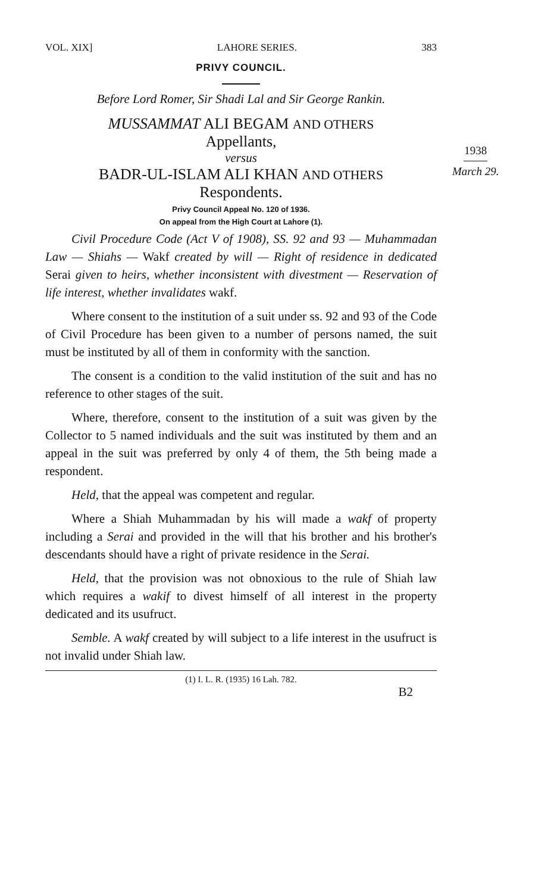1938
March 29.
VOL. XIX] LAHORE SERIES. 383
PRIVY COUNCIL.
Before Lord Romer, Sir Shadi Lal and Sir George Rankin.
MUSSAMMAT ALI BEGAM AND OTHERS
Appellants,
versus
BADR-UL-ISLAM ALI KHAN AND OTHERS
Respondents.
Privy Council Appeal No. 120 of 1936.
On appeal from the High Court at Lahore (1).
Civil Procedure Code (Act V of 1908), SS. 92 and 93 — Muhammadan Law — Shiahs — Wakf created by will — Right of residence in dedicated Serai given to heirs, whether inconsistent with divestment — Reservation of life interest, whether invalidates wakf.
Where consent to the institution of a suit under ss. 92 and 93 of the Code of Civil Procedure has been given to a number of persons named, the suit must be instituted by all of them in conformity with the sanction.
The consent is a condition to the valid institution of the suit and has no reference to other stages of the suit.
Where, therefore, consent to the institution of a suit was given by the Collector to 5 named individuals and the suit was instituted by them and an appeal in the suit was preferred by only 4 of them, the 5th being made a respondent.
Held, that the appeal was competent and regular.
Where a Shiah Muhammadan by his will made a wakf of property including a Serai and provided in the will that his brother and his brother's descendants should have a right of private residence in the Serai.
Held, that the provision was not obnoxious to the rule of Shiah law which requires a wakif to divest himself of all interest in the property dedicated and its usufruct.
Semble. A wakf created by will subject to a life interest in the usufruct is not invalid under Shiah law.
(1) I. L. R. (1935) 16 Lah. 782.
B2